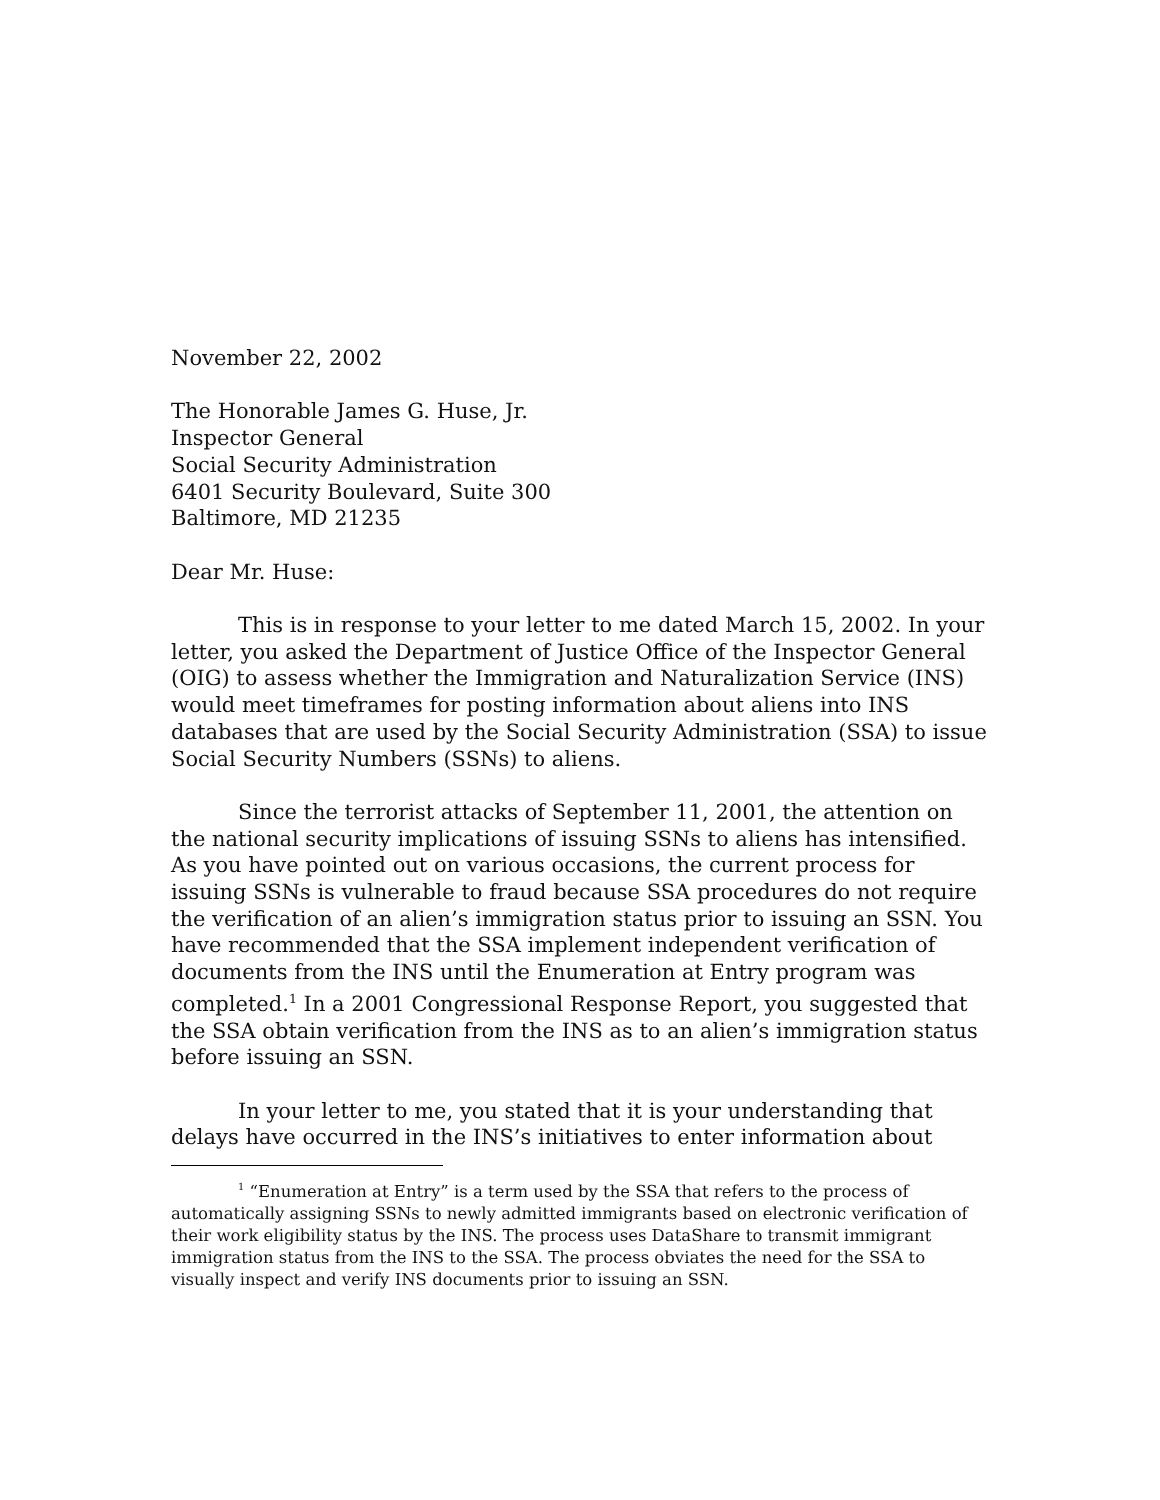November 22, 2002
The Honorable James G. Huse, Jr.
Inspector General
Social Security Administration
6401 Security Boulevard, Suite 300
Baltimore, MD 21235
Dear Mr. Huse:
This is in response to your letter to me dated March 15, 2002. In your letter, you asked the Department of Justice Office of the Inspector General (OIG) to assess whether the Immigration and Naturalization Service (INS) would meet timeframes for posting information about aliens into INS databases that are used by the Social Security Administration (SSA) to issue Social Security Numbers (SSNs) to aliens.
Since the terrorist attacks of September 11, 2001, the attention on the national security implications of issuing SSNs to aliens has intensified. As you have pointed out on various occasions, the current process for issuing SSNs is vulnerable to fraud because SSA procedures do not require the verification of an alien’s immigration status prior to issuing an SSN. You have recommended that the SSA implement independent verification of documents from the INS until the Enumeration at Entry program was completed.<sup>1</sup> In a 2001 Congressional Response Report, you suggested that the SSA obtain verification from the INS as to an alien’s immigration status before issuing an SSN.
In your letter to me, you stated that it is your understanding that delays have occurred in the INS’s initiatives to enter information about
<sup>1</sup> “Enumeration at Entry” is a term used by the SSA that refers to the process of automatically assigning SSNs to newly admitted immigrants based on electronic verification of their work eligibility status by the INS. The process uses DataShare to transmit immigrant immigration status from the INS to the SSA. The process obviates the need for the SSA to visually inspect and verify INS documents prior to issuing an SSN.